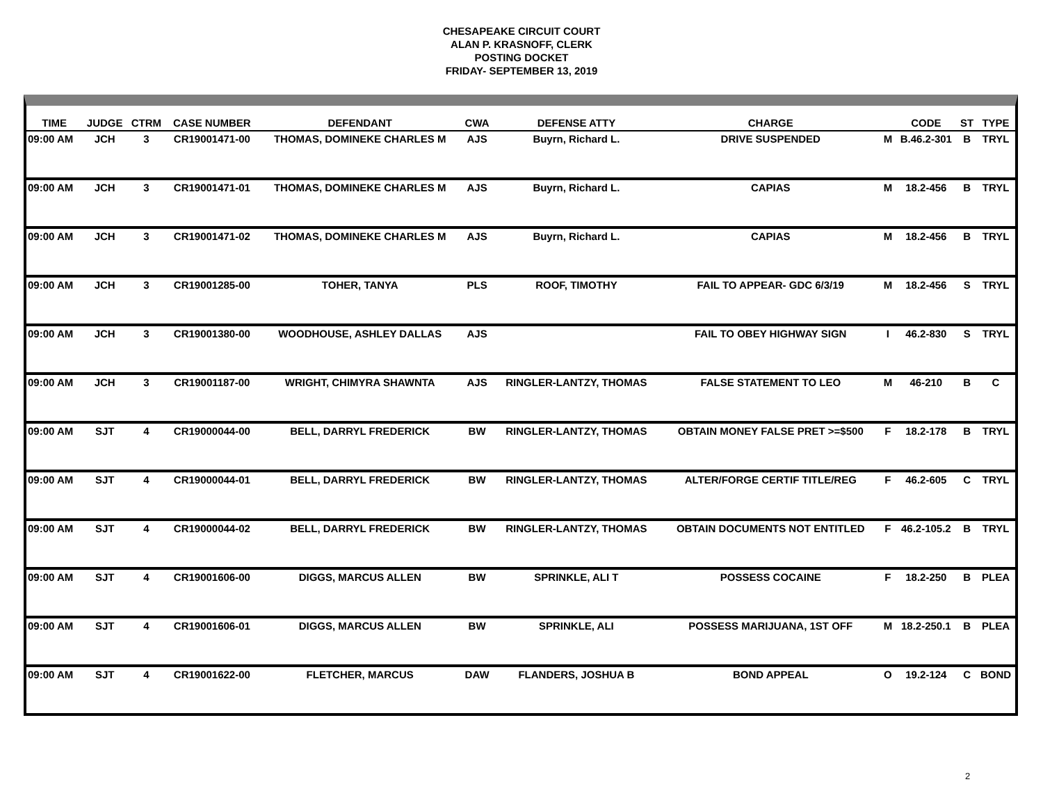CHESAPEAKE CIRCUIT COURT
ALAN P. KRASNOFF, CLERK
POSTING DOCKET
FRIDAY- SEPTEMBER 13, 2019
| TIME | JUDGE | CTRM | CASE NUMBER | DEFENDANT | CWA | DEFENSE ATTY | CHARGE | | CODE | ST | TYPE |
| --- | --- | --- | --- | --- | --- | --- | --- | --- | --- | --- | --- |
| 09:00 AM | JCH | 3 | CR19001471-00 | THOMAS, DOMINEKE CHARLES M | AJS | Buyrn, Richard L. | DRIVE SUSPENDED | M | B.46.2-301 | B | TRYL |
| 09:00 AM | JCH | 3 | CR19001471-01 | THOMAS, DOMINEKE CHARLES M | AJS | Buyrn, Richard L. | CAPIAS | M | 18.2-456 | B | TRYL |
| 09:00 AM | JCH | 3 | CR19001471-02 | THOMAS, DOMINEKE CHARLES M | AJS | Buyrn, Richard L. | CAPIAS | M | 18.2-456 | B | TRYL |
| 09:00 AM | JCH | 3 | CR19001285-00 | TOHER, TANYA | PLS | ROOF, TIMOTHY | FAIL TO APPEAR- GDC 6/3/19 | M | 18.2-456 | S | TRYL |
| 09:00 AM | JCH | 3 | CR19001380-00 | WOODHOUSE, ASHLEY DALLAS | AJS | | FAIL TO OBEY HIGHWAY SIGN | I | 46.2-830 | S | TRYL |
| 09:00 AM | JCH | 3 | CR19001187-00 | WRIGHT, CHIMYRA SHAWNTA | AJS | RINGLER-LANTZY, THOMAS | FALSE STATEMENT TO LEO | M | 46-210 | B | C |
| 09:00 AM | SJT | 4 | CR19000044-00 | BELL, DARRYL FREDERICK | BW | RINGLER-LANTZY, THOMAS | OBTAIN MONEY FALSE PRET >=$500 | F | 18.2-178 | B | TRYL |
| 09:00 AM | SJT | 4 | CR19000044-01 | BELL, DARRYL FREDERICK | BW | RINGLER-LANTZY, THOMAS | ALTER/FORGE CERTIF TITLE/REG | F | 46.2-605 | C | TRYL |
| 09:00 AM | SJT | 4 | CR19000044-02 | BELL, DARRYL FREDERICK | BW | RINGLER-LANTZY, THOMAS | OBTAIN DOCUMENTS NOT ENTITLED | F | 46.2-105.2 | B | TRYL |
| 09:00 AM | SJT | 4 | CR19001606-00 | DIGGS, MARCUS ALLEN | BW | SPRINKLE, ALI T | POSSESS COCAINE | F | 18.2-250 | B | PLEA |
| 09:00 AM | SJT | 4 | CR19001606-01 | DIGGS, MARCUS ALLEN | BW | SPRINKLE, ALI | POSSESS MARIJUANA, 1ST OFF | M | 18.2-250.1 | B | PLEA |
| 09:00 AM | SJT | 4 | CR19001622-00 | FLETCHER, MARCUS | DAW | FLANDERS, JOSHUA B | BOND APPEAL | O | 19.2-124 | C | BOND |
2